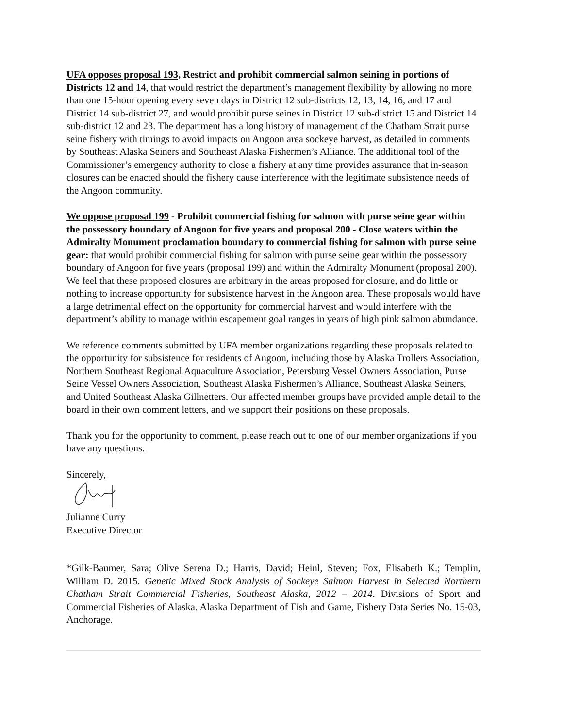UFA opposes proposal 193, Restrict and prohibit commercial salmon seining in portions of Districts 12 and 14, that would restrict the department’s management flexibility by allowing no more than one 15-hour opening every seven days in District 12 sub-districts 12, 13, 14, 16, and 17 and District 14 sub-district 27, and would prohibit purse seines in District 12 sub-district 15 and District 14 sub-district 12 and 23. The department has a long history of management of the Chatham Strait purse seine fishery with timings to avoid impacts on Angoon area sockeye harvest, as detailed in comments by Southeast Alaska Seiners and Southeast Alaska Fishermen’s Alliance. The additional tool of the Commissioner’s emergency authority to close a fishery at any time provides assurance that in-season closures can be enacted should the fishery cause interference with the legitimate subsistence needs of the Angoon community.
We oppose proposal 199 - Prohibit commercial fishing for salmon with purse seine gear within the possessory boundary of Angoon for five years and proposal 200 - Close waters within the Admiralty Monument proclamation boundary to commercial fishing for salmon with purse seine gear: that would prohibit commercial fishing for salmon with purse seine gear within the possessory boundary of Angoon for five years (proposal 199) and within the Admiralty Monument (proposal 200). We feel that these proposed closures are arbitrary in the areas proposed for closure, and do little or nothing to increase opportunity for subsistence harvest in the Angoon area. These proposals would have a large detrimental effect on the opportunity for commercial harvest and would interfere with the department’s ability to manage within escapement goal ranges in years of high pink salmon abundance.
We reference comments submitted by UFA member organizations regarding these proposals related to the opportunity for subsistence for residents of Angoon, including those by Alaska Trollers Association, Northern Southeast Regional Aquaculture Association, Petersburg Vessel Owners Association, Purse Seine Vessel Owners Association, Southeast Alaska Fishermen’s Alliance, Southeast Alaska Seiners, and United Southeast Alaska Gillnetters. Our affected member groups have provided ample detail to the board in their own comment letters, and we support their positions on these proposals.
Thank you for the opportunity to comment, please reach out to one of our member organizations if you have any questions.
Sincerely,
Julianne Curry
Executive Director
*Gilk-Baumer, Sara; Olive Serena D.; Harris, David; Heinl, Steven; Fox, Elisabeth K.; Templin, William D. 2015. Genetic Mixed Stock Analysis of Sockeye Salmon Harvest in Selected Northern Chatham Strait Commercial Fisheries, Southeast Alaska, 2012 – 2014. Divisions of Sport and Commercial Fisheries of Alaska. Alaska Department of Fish and Game, Fishery Data Series No. 15-03, Anchorage.